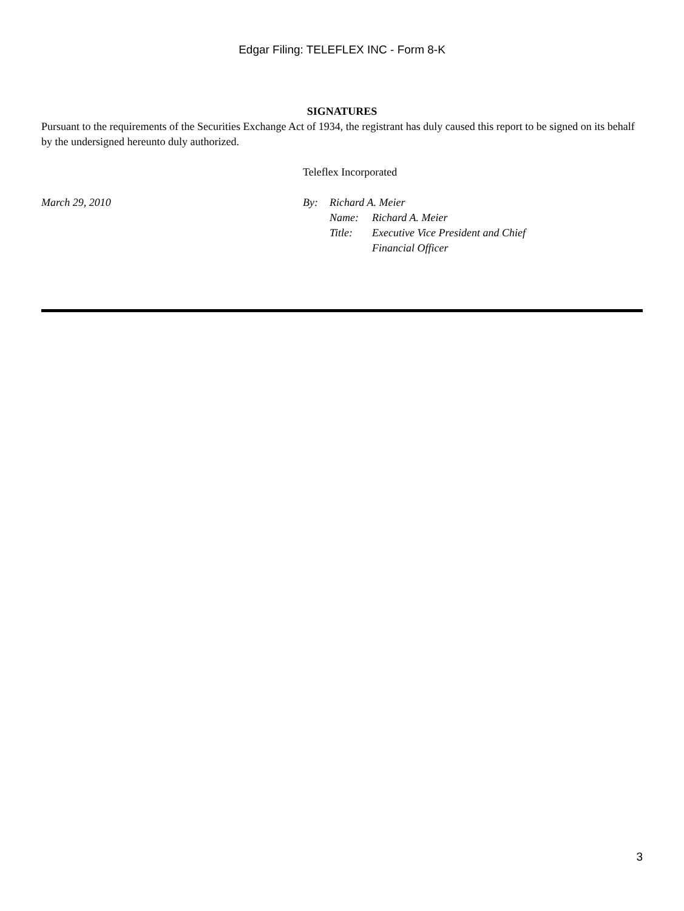Edgar Filing: TELEFLEX INC - Form 8-K
SIGNATURES
Pursuant to the requirements of the Securities Exchange Act of 1934, the registrant has duly caused this report to be signed on its behalf by the undersigned hereunto duly authorized.
Teleflex Incorporated
March 29, 2010
| By: | Richard A. Meier | |
| | Name: | Richard A. Meier |
| | Title: | Executive Vice President and Chief Financial Officer |
3